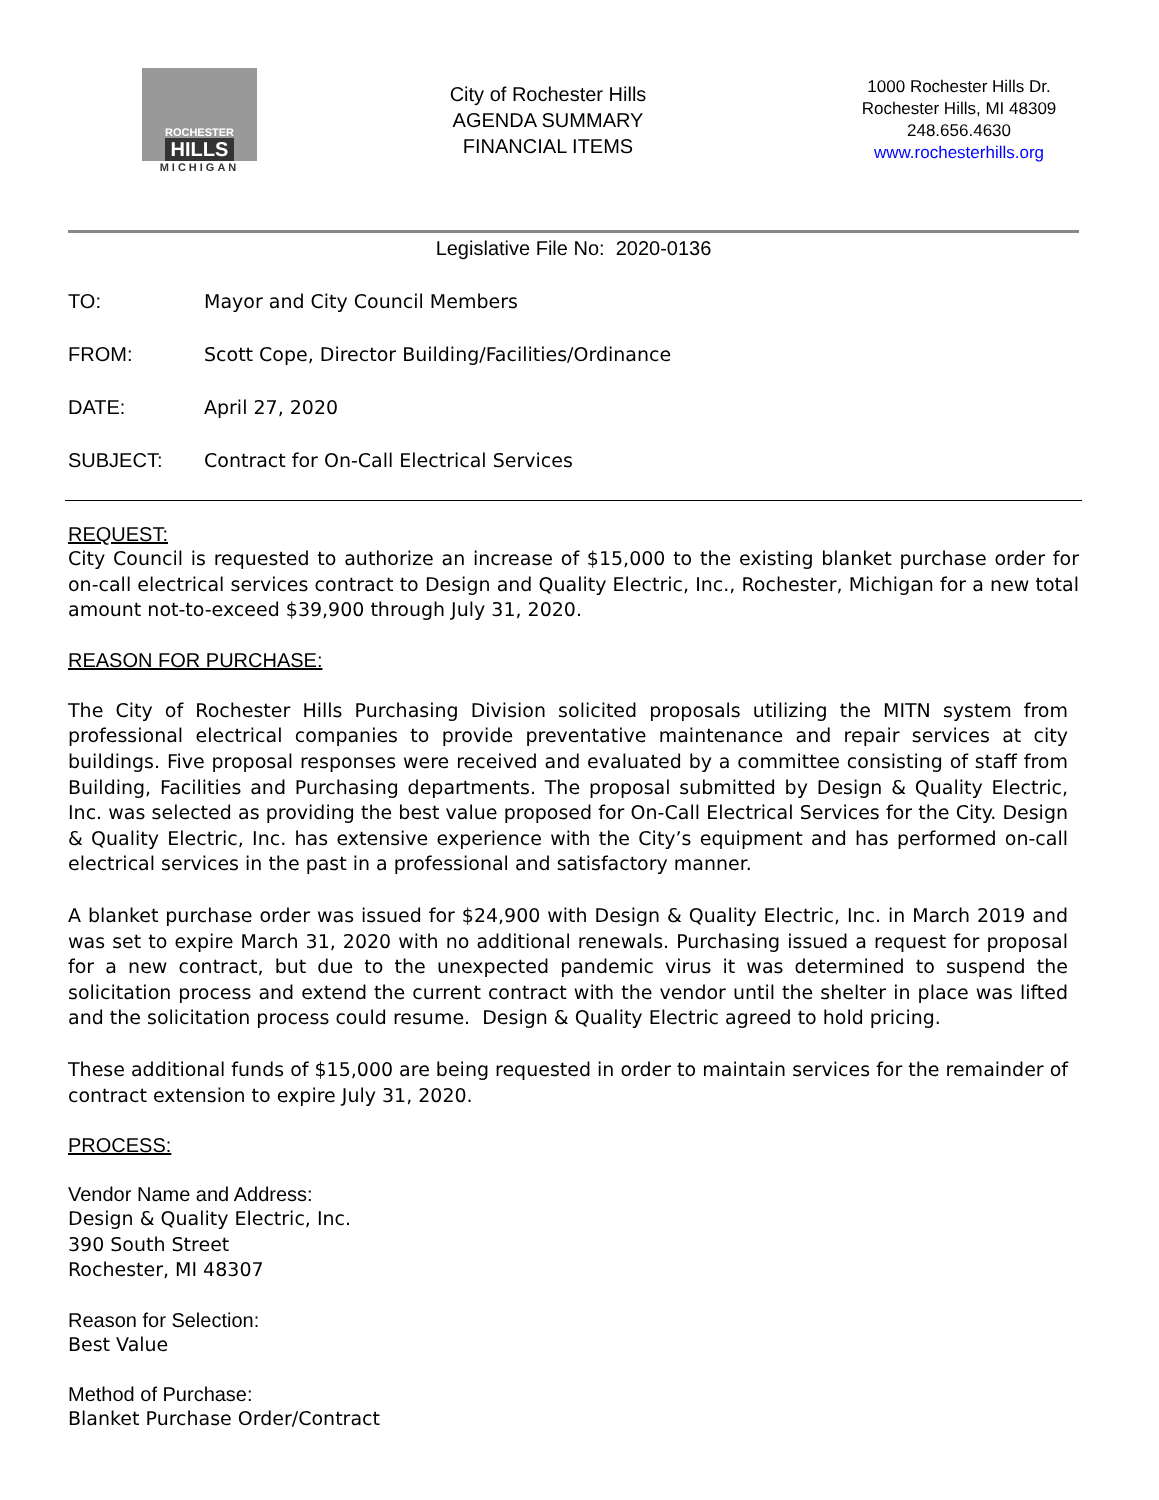ROCHESTER
HILLS
MICHIGAN
City of Rochester Hills
AGENDA SUMMARY
FINANCIAL ITEMS
1000 Rochester Hills Dr.
Rochester Hills, MI 48309
248.656.4630
www.rochesterhills.org
Legislative File No: 2020-0136
TO: Mayor and City Council Members
FROM: Scott Cope, Director Building/Facilities/Ordinance
DATE: April 27, 2020
SUBJECT: Contract for On-Call Electrical Services
REQUEST:
City Council is requested to authorize an increase of $15,000 to the existing blanket purchase order for on-call electrical services contract to Design and Quality Electric, Inc., Rochester, Michigan for a new total amount not-to-exceed $39,900 through July 31, 2020.
REASON FOR PURCHASE:
The City of Rochester Hills Purchasing Division solicited proposals utilizing the MITN system from professional electrical companies to provide preventative maintenance and repair services at city buildings. Five proposal responses were received and evaluated by a committee consisting of staff from Building, Facilities and Purchasing departments. The proposal submitted by Design & Quality Electric, Inc. was selected as providing the best value proposed for On-Call Electrical Services for the City. Design & Quality Electric, Inc. has extensive experience with the City’s equipment and has performed on-call electrical services in the past in a professional and satisfactory manner.
A blanket purchase order was issued for $24,900 with Design & Quality Electric, Inc. in March 2019 and was set to expire March 31, 2020 with no additional renewals. Purchasing issued a request for proposal for a new contract, but due to the unexpected pandemic virus it was determined to suspend the solicitation process and extend the current contract with the vendor until the shelter in place was lifted and the solicitation process could resume. Design & Quality Electric agreed to hold pricing.
These additional funds of $15,000 are being requested in order to maintain services for the remainder of contract extension to expire July 31, 2020.
PROCESS:
Vendor Name and Address:
Design & Quality Electric, Inc.
390 South Street
Rochester, MI 48307
Reason for Selection:
Best Value
Method of Purchase:
Blanket Purchase Order/Contract